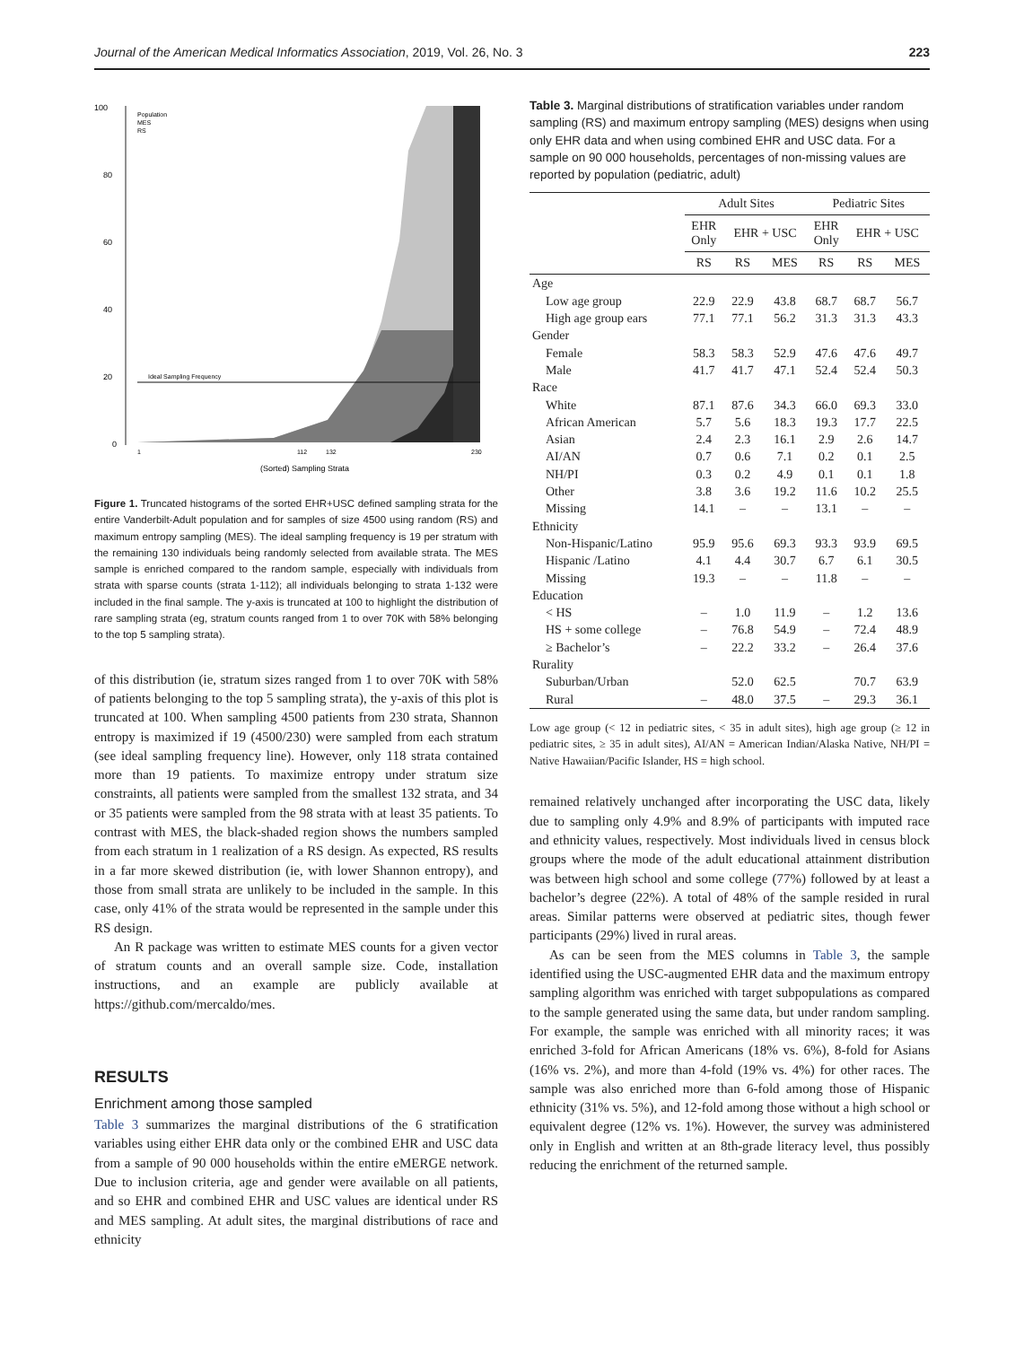Journal of the American Medical Informatics Association, 2019, Vol. 26, No. 3 223
100
80
60
40
20
0
Population
MES
RS
Ideal Sampling Frequency
1
112
132
230
(Sorted) Sampling Strata
Figure 1. Truncated histograms of the sorted EHR+USC defined sampling strata for the entire Vanderbilt-Adult population and for samples of size 4500 using random (RS) and maximum entropy sampling (MES). The ideal sampling frequency is 19 per stratum with the remaining 130 individuals being randomly selected from available strata. The MES sample is enriched compared to the random sample, especially with individuals from strata with sparse counts (strata 1-112); all individuals belonging to strata 1-132 were included in the final sample. The y-axis is truncated at 100 to highlight the distribution of rare sampling strata (eg, stratum counts ranged from 1 to over 70K with 58% belonging to the top 5 sampling strata).
of this distribution (ie, stratum sizes ranged from 1 to over 70K with 58% of patients belonging to the top 5 sampling strata), the y-axis of this plot is truncated at 100. When sampling 4500 patients from 230 strata, Shannon entropy is maximized if 19 (4500/230) were sampled from each stratum (see ideal sampling frequency line). However, only 118 strata contained more than 19 patients. To maximize entropy under stratum size constraints, all patients were sampled from the smallest 132 strata, and 34 or 35 patients were sampled from the 98 strata with at least 35 patients. To contrast with MES, the black-shaded region shows the numbers sampled from each stratum in 1 realization of a RS design. As expected, RS results in a far more skewed distribution (ie, with lower Shannon entropy), and those from small strata are unlikely to be included in the sample. In this case, only 41% of the strata would be represented in the sample under this RS design.
An R package was written to estimate MES counts for a given vector of stratum counts and an overall sample size. Code, installation instructions, and an example are publicly available at https://github.com/mercaldo/mes.
RESULTS
Enrichment among those sampled
Table 3 summarizes the marginal distributions of the 6 stratification variables using either EHR data only or the combined EHR and USC data from a sample of 90 000 households within the entire eMERGE network. Due to inclusion criteria, age and gender were available on all patients, and so EHR and combined EHR and USC values are identical under RS and MES sampling. At adult sites, the marginal distributions of race and ethnicity
Table 3. Marginal distributions of stratification variables under random sampling (RS) and maximum entropy sampling (MES) designs when using only EHR data and when using combined EHR and USC data. For a sample on 90 000 households, percentages of non-missing values are reported by population (pediatric, adult)
| | Adult Sites | | | Pediatric Sites | | |
| --- | --- | --- | --- | --- | --- | --- |
| | EHR Only | EHR + USC | | EHR Only | EHR + USC | |
| | RS | RS | MES | RS | RS | MES |
| Age | | | | | | |
| Low age group | 22.9 | 22.9 | 43.8 | 68.7 | 68.7 | 56.7 |
| High age group ears | 77.1 | 77.1 | 56.2 | 31.3 | 31.3 | 43.3 |
| Gender | | | | | | |
| Female | 58.3 | 58.3 | 52.9 | 47.6 | 47.6 | 49.7 |
| Male | 41.7 | 41.7 | 47.1 | 52.4 | 52.4 | 50.3 |
| Race | | | | | | |
| White | 87.1 | 87.6 | 34.3 | 66.0 | 69.3 | 33.0 |
| African American | 5.7 | 5.6 | 18.3 | 19.3 | 17.7 | 22.5 |
| Asian | 2.4 | 2.3 | 16.1 | 2.9 | 2.6 | 14.7 |
| AI/AN | 0.7 | 0.6 | 7.1 | 0.2 | 0.1 | 2.5 |
| NH/PI | 0.3 | 0.2 | 4.9 | 0.1 | 0.1 | 1.8 |
| Other | 3.8 | 3.6 | 19.2 | 11.6 | 10.2 | 25.5 |
| Missing | 14.1 | – | – | 13.1 | – | – |
| Ethnicity | | | | | | |
| Non-Hispanic/Latino | 95.9 | 95.6 | 69.3 | 93.3 | 93.9 | 69.5 |
| Hispanic /Latino | 4.1 | 4.4 | 30.7 | 6.7 | 6.1 | 30.5 |
| Missing | 19.3 | – | – | 11.8 | – | – |
| Education | | | | | | |
| < HS | – | 1.0 | 11.9 | – | 1.2 | 13.6 |
| HS + some college | – | 76.8 | 54.9 | – | 72.4 | 48.9 |
| ≥ Bachelor’s | – | 22.2 | 33.2 | – | 26.4 | 37.6 |
| Rurality | | | | | | |
| Suburban/Urban | | 52.0 | 62.5 | | 70.7 | 63.9 |
| Rural | – | 48.0 | 37.5 | – | 29.3 | 36.1 |
Low age group (< 12 in pediatric sites, < 35 in adult sites), high age group (≥ 12 in pediatric sites, ≥ 35 in adult sites), AI/AN = American Indian/Alaska Native, NH/PI = Native Hawaiian/Pacific Islander, HS = high school.
remained relatively unchanged after incorporating the USC data, likely due to sampling only 4.9% and 8.9% of participants with imputed race and ethnicity values, respectively. Most individuals lived in census block groups where the mode of the adult educational attainment distribution was between high school and some college (77%) followed by at least a bachelor’s degree (22%). A total of 48% of the sample resided in rural areas. Similar patterns were observed at pediatric sites, though fewer participants (29%) lived in rural areas.
As can be seen from the MES columns in Table 3, the sample identified using the USC-augmented EHR data and the maximum entropy sampling algorithm was enriched with target subpopulations as compared to the sample generated using the same data, but under random sampling. For example, the sample was enriched with all minority races; it was enriched 3-fold for African Americans (18% vs. 6%), 8-fold for Asians (16% vs. 2%), and more than 4-fold (19% vs. 4%) for other races. The sample was also enriched more than 6-fold among those of Hispanic ethnicity (31% vs. 5%), and 12-fold among those without a high school or equivalent degree (12% vs. 1%). However, the survey was administered only in English and written at an 8th-grade literacy level, thus possibly reducing the enrichment of the returned sample.